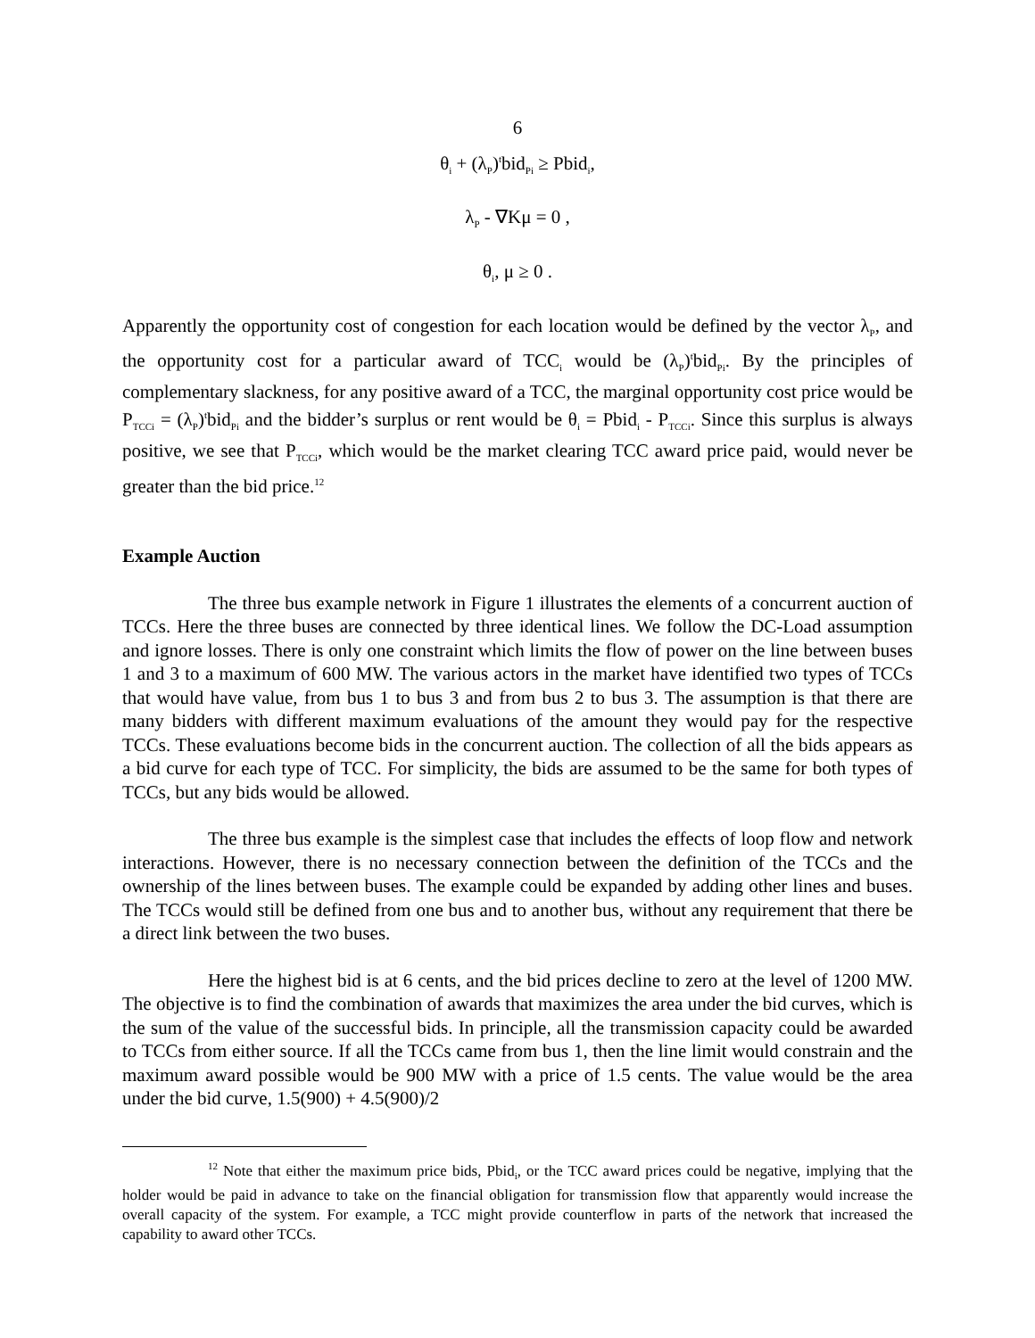6
θ<sub>i</sub> + (λ<sub>P</sub>)<sup>t</sup>bid<sub>Pi</sub> ≥ Pbid<sub>i</sub>,
λ<sub>P</sub> - ∇Kμ = 0 ,
θ<sub>i</sub>, μ ≥ 0 .
Apparently the opportunity cost of congestion for each location would be defined by the vector λ<sub>P</sub>, and the opportunity cost for a particular award of TCC<sub>i</sub> would be (λ<sub>P</sub>)<sup>t</sup>bid<sub>Pi</sub>. By the principles of complementary slackness, for any positive award of a TCC, the marginal opportunity cost price would be P<sub>TCCi</sub> = (λ<sub>P</sub>)<sup>t</sup>bid<sub>Pi</sub> and the bidder’s surplus or rent would be θ<sub>i</sub> = Pbid<sub>i</sub> - P<sub>TCCi</sub>. Since this surplus is always positive, we see that P<sub>TCCi</sub>, which would be the market clearing TCC award price paid, would never be greater than the bid price.<sup>12</sup>
Example Auction
The three bus example network in Figure 1 illustrates the elements of a concurrent auction of TCCs. Here the three buses are connected by three identical lines. We follow the DC-Load assumption and ignore losses. There is only one constraint which limits the flow of power on the line between buses 1 and 3 to a maximum of 600 MW. The various actors in the market have identified two types of TCCs that would have value, from bus 1 to bus 3 and from bus 2 to bus 3. The assumption is that there are many bidders with different maximum evaluations of the amount they would pay for the respective TCCs. These evaluations become bids in the concurrent auction. The collection of all the bids appears as a bid curve for each type of TCC. For simplicity, the bids are assumed to be the same for both types of TCCs, but any bids would be allowed.
The three bus example is the simplest case that includes the effects of loop flow and network interactions. However, there is no necessary connection between the definition of the TCCs and the ownership of the lines between buses. The example could be expanded by adding other lines and buses. The TCCs would still be defined from one bus and to another bus, without any requirement that there be a direct link between the two buses.
Here the highest bid is at 6 cents, and the bid prices decline to zero at the level of 1200 MW. The objective is to find the combination of awards that maximizes the area under the bid curves, which is the sum of the value of the successful bids. In principle, all the transmission capacity could be awarded to TCCs from either source. If all the TCCs came from bus 1, then the line limit would constrain and the maximum award possible would be 900 MW with a price of 1.5 cents. The value would be the area under the bid curve, 1.5(900) + 4.5(900)/2
<sup>12</sup> Note that either the maximum price bids, Pbid<sub>i</sub>, or the TCC award prices could be negative, implying that the holder would be paid in advance to take on the financial obligation for transmission flow that apparently would increase the overall capacity of the system. For example, a TCC might provide counterflow in parts of the network that increased the capability to award other TCCs.